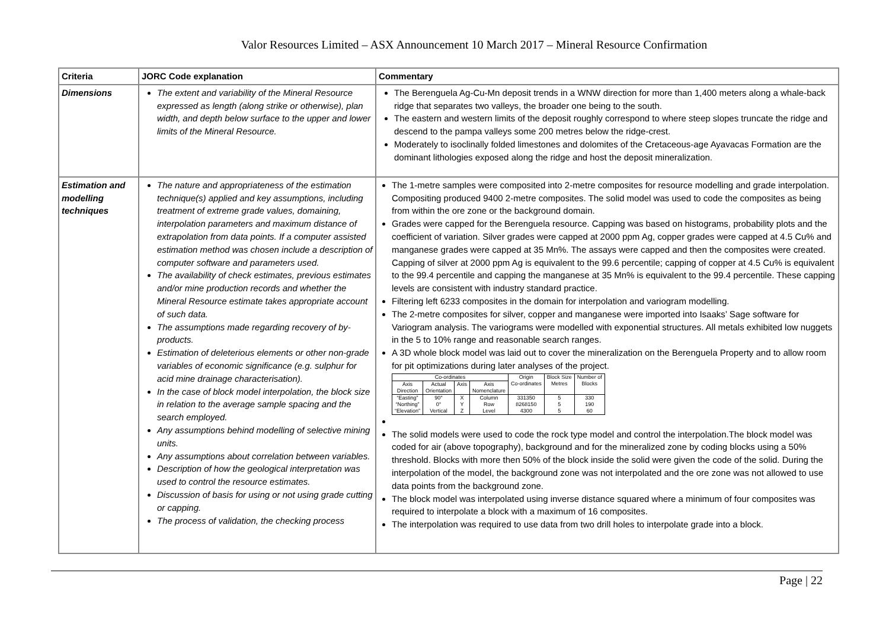Valor Resources Limited – ASX Announcement 10 March 2017 – Mineral Resource Confirmation
| Criteria | JORC Code explanation | Commentary |
| --- | --- | --- |
| Dimensions | The extent and variability of the Mineral Resource expressed as length (along strike or otherwise), plan width, and depth below surface to the upper and lower limits of the Mineral Resource. | The Berenguela Ag-Cu-Mn deposit trends in a WNW direction for more than 1,400 meters along a whale-back ridge that separates two valleys, the broader one being to the south. The eastern and western limits of the deposit roughly correspond to where steep slopes truncate the ridge and descend to the pampa valleys some 200 metres below the ridge-crest. Moderately to isoclinally folded limestones and dolomites of the Cretaceous-age Ayavacas Formation are the dominant lithologies exposed along the ridge and host the deposit mineralization. |
| Estimation and modelling techniques | The nature and appropriateness of the estimation technique(s) applied and key assumptions, including treatment of extreme grade values, domaining, interpolation parameters and maximum distance of extrapolation from data points. If a computer assisted estimation method was chosen include a description of computer software and parameters used. The availability of check estimates, previous estimates and/or mine production records and whether the Mineral Resource estimate takes appropriate account of such data. The assumptions made regarding recovery of by-products. Estimation of deleterious elements or other non-grade variables of economic significance (e.g. sulphur for acid mine drainage characterisation). In the case of block model interpolation, the block size in relation to the average sample spacing and the search employed. Any assumptions behind modelling of selective mining units. Any assumptions about correlation between variables. Description of how the geological interpretation was used to control the resource estimates. Discussion of basis for using or not using grade cutting or capping. The process of validation, the checking process | The 1-metre samples were composited into 2-metre composites for resource modelling and grade interpolation. Compositing produced 9400 2-metre composites. The solid model was used to code the composites as being from within the ore zone or the background domain. Grades were capped for the Berenguela resource. Capping was based on histograms, probability plots and the coefficient of variation. Silver grades were capped at 2000 ppm Ag, copper grades were capped at 4.5 Cu% and manganese grades were capped at 35 Mn%. The assays were capped and then the composites were created. Capping of silver at 2000 ppm Ag is equivalent to the 99.6 percentile; capping of copper at 4.5 Cu% is equivalent to the 99.4 percentile and capping the manganese at 35 Mn% is equivalent to the 99.4 percentile. These capping levels are consistent with industry standard practice. Filtering left 6233 composites in the domain for interpolation and variogram modelling. The 2-metre composites for silver, copper and manganese were imported into Isaaks’ Sage software for Variogram analysis. The variograms were modelled with exponential structures. All metals exhibited low nuggets in the 5 to 10% range and reasonable search ranges. A 3D whole block model was laid out to cover the mineralization on the Berenguela Property and to allow room for pit optimizations during later analyses of the project. / Co-ordinates / / / / Origin / Block Size / Number of / / --- / --- / --- / --- / --- / --- / --- / / Axis Direction / Actual Orientation / Axis / Axis Nomenclature / Co-ordinates / Metres / Blocks / / “Easting” / 90° / X / Column / 331350 / 5 / 330 / / “Northing” / 0° / Y / Row / 8268150 / 5 / 190 / / “Elevation” / Vertical / Z / Level / 4300 / 5 / 60 / The solid models were used to code the rock type model and control the interpolation.The block model was coded for air (above topography), background and for the mineralized zone by coding blocks using a 50% threshold. Blocks with more then 50% of the block inside the solid were given the code of the solid. During the interpolation of the model, the background zone was not interpolated and the ore zone was not allowed to use data points from the background zone. The block model was interpolated using inverse distance squared where a minimum of four composites was required to interpolate a block with a maximum of 16 composites. The interpolation was required to use data from two drill holes to interpolate grade into a block. |
Page | 22